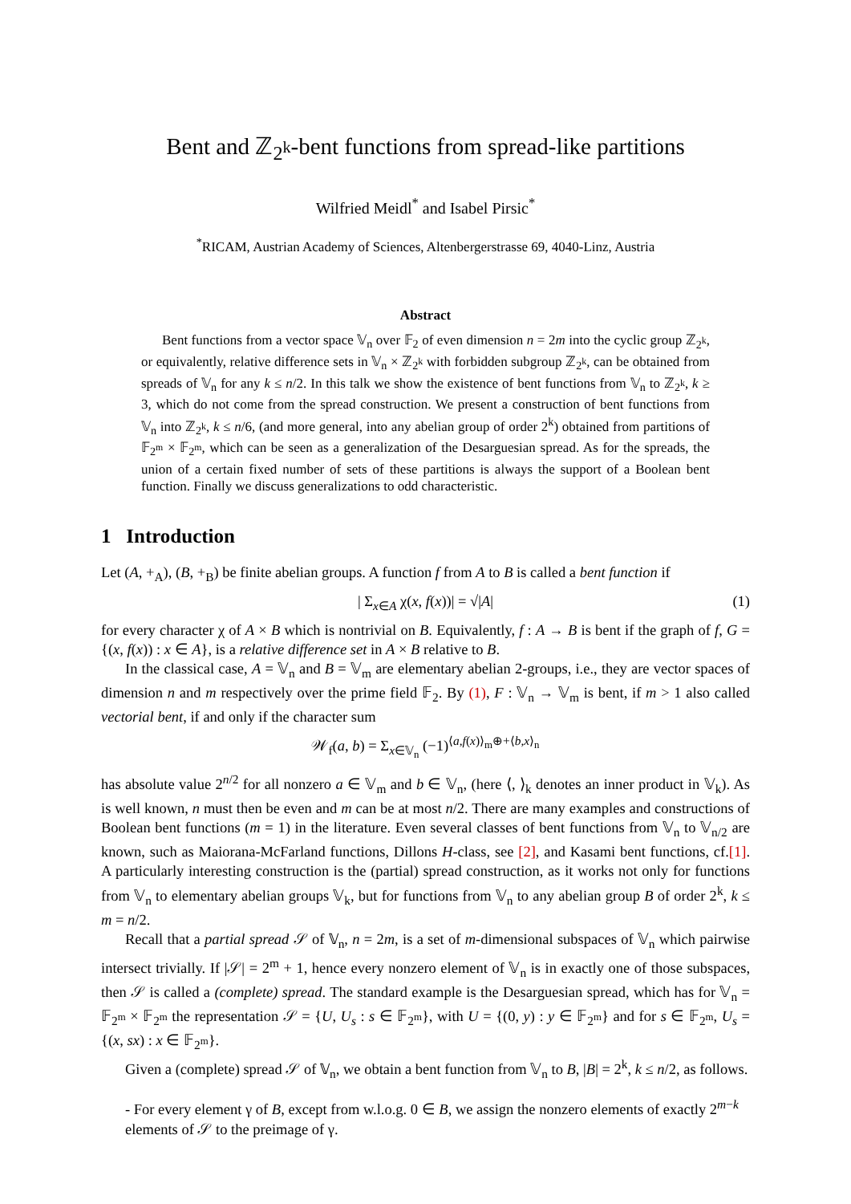Bent and ℤ<sub>2<sup>k</sup></sub>-bent functions from spread-like partitions
Wilfried Meidl<sup>*</sup> and Isabel Pirsic<sup>*</sup>
<sup>*</sup> RICAM, Austrian Academy of Sciences, Altenbergerstrasse 69, 4040-Linz, Austria
Abstract
Bent functions from a vector space 𝕍<sub>n</sub> over 𝔽<sub>2</sub> of even dimension n = 2m into the cyclic group ℤ<sub>2<sup>k</sup></sub>, or equivalently, relative difference sets in 𝕍<sub>n</sub> × ℤ<sub>2<sup>k</sup></sub> with forbidden subgroup ℤ<sub>2<sup>k</sup></sub>, can be obtained from spreads of 𝕍<sub>n</sub> for any k ≤ n/2. In this talk we show the existence of bent functions from 𝕍<sub>n</sub> to ℤ<sub>2<sup>k</sup></sub>, k ≥ 3, which do not come from the spread construction. We present a construction of bent functions from 𝕍<sub>n</sub> into ℤ<sub>2<sup>k</sup></sub>, k ≤ n/6, (and more general, into any abelian group of order 2<sup>k</sup>) obtained from partitions of 𝔽<sub>2<sup>m</sup></sub> × 𝔽<sub>2<sup>m</sup></sub>, which can be seen as a generalization of the Desarguesian spread. As for the spreads, the union of a certain fixed number of sets of these partitions is always the support of a Boolean bent function. Finally we discuss generalizations to odd characteristic.
1 Introduction
Let (A, +<sub>A</sub>), (B, +<sub>B</sub>) be finite abelian groups. A function f from A to B is called a bent function if
| Σ<sub>x∈A</sub> χ(x, f(x))| = √|A| (1)
for every character χ of A × B which is nontrivial on B. Equivalently, f : A → B is bent if the graph of f, G = {(x, f(x)) : x ∈ A}, is a relative difference set in A × B relative to B.
In the classical case, A = 𝕍<sub>n</sub> and B = 𝕍<sub>m</sub> are elementary abelian 2-groups, i.e., they are vector spaces of dimension n and m respectively over the prime field 𝔽<sub>2</sub>. By (1), F : 𝕍<sub>n</sub> → 𝕍<sub>m</sub> is bent, if m > 1 also called vectorial bent, if and only if the character sum
𝒲<sub>f</sub>(a, b) = Σ<sub>x∈𝕍<sub>n</sub></sub> (−1)<sup>⟨a,f(x)⟩<sub>m</sub>⊕+⟨b,x⟩<sub>n</sub></sup>
has absolute value 2<sup>n/2</sup> for all nonzero a ∈ 𝕍<sub>m</sub> and b ∈ 𝕍<sub>n</sub>, (here ⟨, ⟩<sub>k</sub> denotes an inner product in 𝕍<sub>k</sub>). As is well known, n must then be even and m can be at most n/2. There are many examples and constructions of Boolean bent functions (m = 1) in the literature. Even several classes of bent functions from 𝕍<sub>n</sub> to 𝕍<sub>n/2</sub> are known, such as Maiorana-McFarland functions, Dillons H-class, see [2], and Kasami bent functions, cf.[1]. A particularly interesting construction is the (partial) spread construction, as it works not only for functions from 𝕍<sub>n</sub> to elementary abelian groups 𝕍<sub>k</sub>, but for functions from 𝕍<sub>n</sub> to any abelian group B of order 2<sup>k</sup>, k ≤ m = n/2.
Recall that a partial spread 𝒮 of 𝕍<sub>n</sub>, n = 2m, is a set of m-dimensional subspaces of 𝕍<sub>n</sub> which pairwise intersect trivially. If |𝒮| = 2<sup>m</sup> + 1, hence every nonzero element of 𝕍<sub>n</sub> is in exactly one of those subspaces, then 𝒮 is called a (complete) spread. The standard example is the Desarguesian spread, which has for 𝕍<sub>n</sub> = 𝔽<sub>2<sup>m</sup></sub> × 𝔽<sub>2<sup>m</sup></sub> the representation 𝒮 = {U, U<sub>s</sub> : s ∈ 𝔽<sub>2<sup>m</sup></sub>}, with U = {(0, y) : y ∈ 𝔽<sub>2<sup>m</sup></sub>} and for s ∈ 𝔽<sub>2<sup>m</sup></sub>, U<sub>s</sub> = {(x, sx) : x ∈ 𝔽<sub>2<sup>m</sup></sub>}.
Given a (complete) spread 𝒮 of 𝕍<sub>n</sub>, we obtain a bent function from 𝕍<sub>n</sub> to B, |B| = 2<sup>k</sup>, k ≤ n/2, as follows.
- For every element γ of B, except from w.l.o.g. 0 ∈ B, we assign the nonzero elements of exactly 2<sup>m−k</sup> elements of 𝒮 to the preimage of γ.